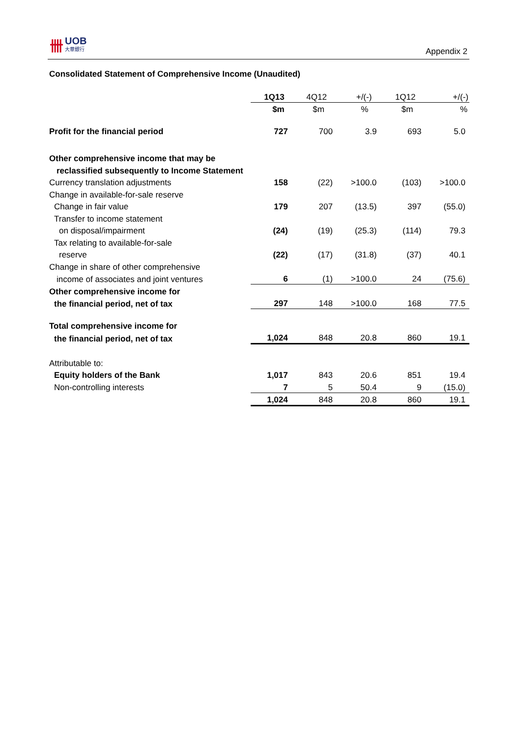卌 UOB
大華銀行
Appendix 2
Consolidated Statement of Comprehensive Income (Unaudited)
| | 1Q13 | 4Q12 | +/(-) | 1Q12 | +/(-) |
| | $m | $m | % | $m | % |
| Profit for the financial period | 727 | 700 | 3.9 | 693 | 5.0 |
| Other comprehensive income that may be | | | | | |
| reclassified subsequently to Income Statement | | | | | |
| Currency translation adjustments | 158 | (22) | >100.0 | (103) | >100.0 |
| Change in available-for-sale reserve | | | | | |
| Change in fair value | 179 | 207 | (13.5) | 397 | (55.0) |
| Transfer to income statement | | | | | |
| on disposal/impairment | (24) | (19) | (25.3) | (114) | 79.3 |
| Tax relating to available-for-sale | | | | | |
| reserve | (22) | (17) | (31.8) | (37) | 40.1 |
| Change in share of other comprehensive | | | | | |
| income of associates and joint ventures | 6 | (1) | >100.0 | 24 | (75.6) |
| Other comprehensive income for | | | | | |
| the financial period, net of tax | 297 | 148 | >100.0 | 168 | 77.5 |
| Total comprehensive income for | | | | | |
| the financial period, net of tax | 1,024 | 848 | 20.8 | 860 | 19.1 |
| Attributable to: | | | | | |
| Equity holders of the Bank | 1,017 | 843 | 20.6 | 851 | 19.4 |
| Non-controlling interests | 7 | 5 | 50.4 | 9 | (15.0) |
| | 1,024 | 848 | 20.8 | 860 | 19.1 |